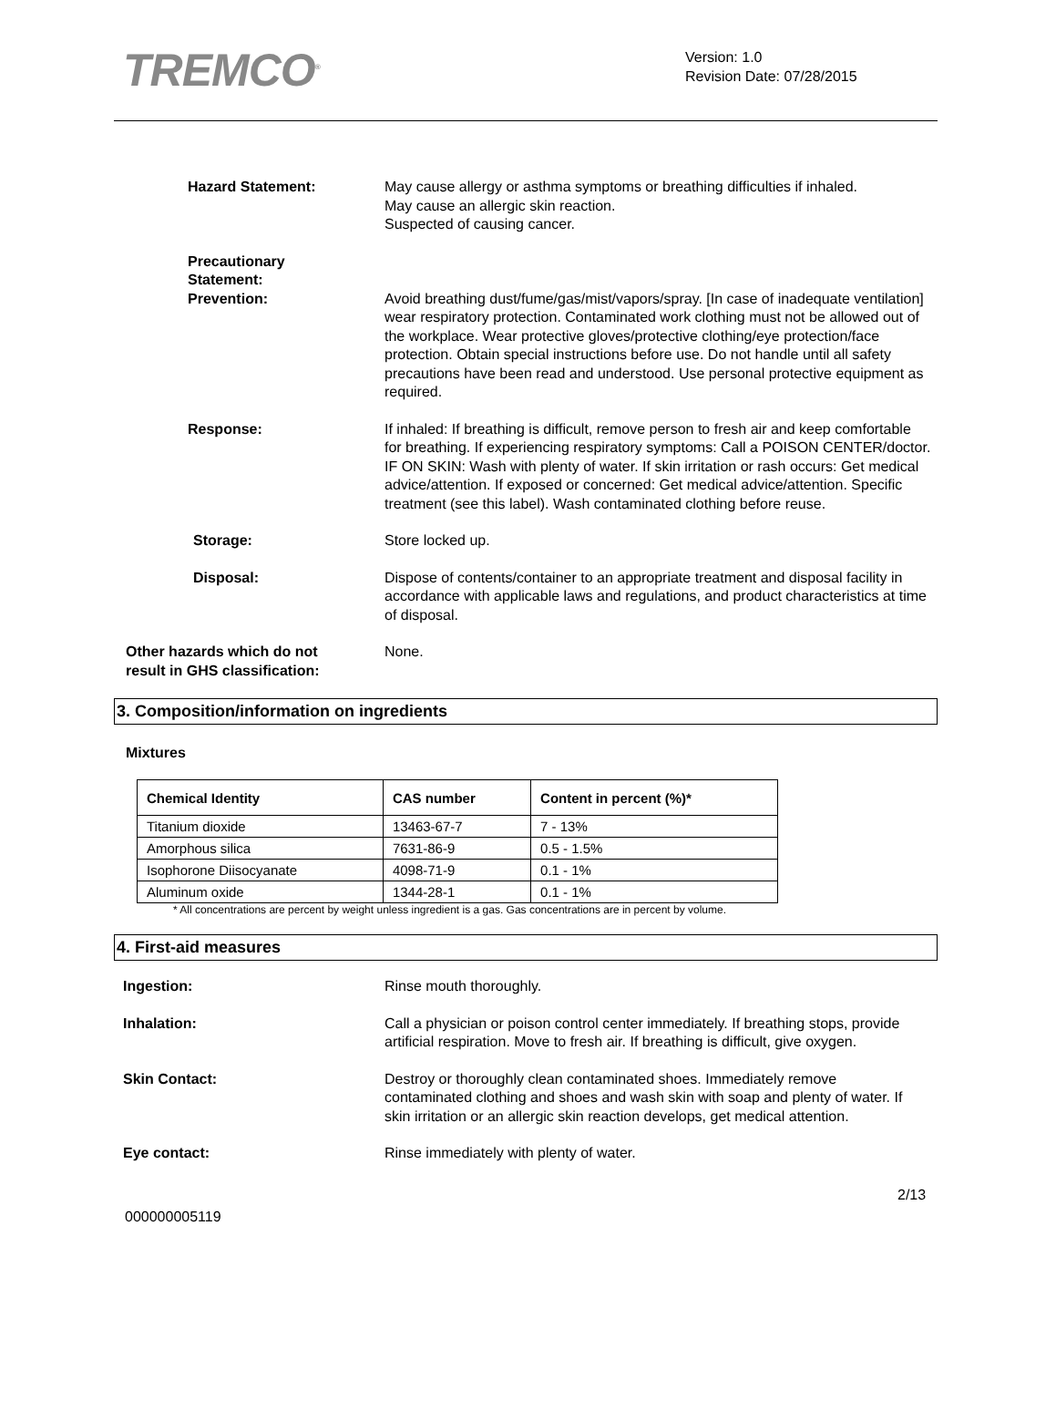TREMCO<sup>®</sup>
Version: 1.0
Revision Date: 07/28/2015
Hazard Statement: May cause allergy or asthma symptoms or breathing difficulties if inhaled.
May cause an allergic skin reaction.
Suspected of causing cancer.
Precautionary
Statement:
Prevention: Avoid breathing dust/fume/gas/mist/vapors/spray. [In case of inadequate ventilation] wear respiratory protection. Contaminated work clothing must not be allowed out of the workplace. Wear protective gloves/protective clothing/eye protection/face protection. Obtain special instructions before use. Do not handle until all safety precautions have been read and understood. Use personal protective equipment as required.
Response: If inhaled: If breathing is difficult, remove person to fresh air and keep comfortable for breathing. If experiencing respiratory symptoms: Call a POISON CENTER/doctor. IF ON SKIN: Wash with plenty of water. If skin irritation or rash occurs: Get medical advice/attention. If exposed or concerned: Get medical advice/attention. Specific treatment (see this label). Wash contaminated clothing before reuse.
Storage: Store locked up.
Disposal: Dispose of contents/container to an appropriate treatment and disposal facility in accordance with applicable laws and regulations, and product characteristics at time of disposal.
Other hazards which do not
result in GHS classification:
None.
3. Composition/information on ingredients
Mixtures
| Chemical Identity | CAS number | Content in percent (%)* |
| --- | --- | --- |
| Titanium dioxide | 13463-67-7 | 7 - 13% |
| Amorphous silica | 7631-86-9 | 0.5 - 1.5% |
| Isophorone Diisocyanate | 4098-71-9 | 0.1 - 1% |
| Aluminum oxide | 1344-28-1 | 0.1 - 1% |
* All concentrations are percent by weight unless ingredient is a gas. Gas concentrations are in percent by volume.
4. First-aid measures
Ingestion: Rinse mouth thoroughly.
Inhalation: Call a physician or poison control center immediately. If breathing stops, provide artificial respiration. Move to fresh air. If breathing is difficult, give oxygen.
Skin Contact: Destroy or thoroughly clean contaminated shoes. Immediately remove contaminated clothing and shoes and wash skin with soap and plenty of water. If skin irritation or an allergic skin reaction develops, get medical attention.
Eye contact: Rinse immediately with plenty of water.
2/13
000000005119